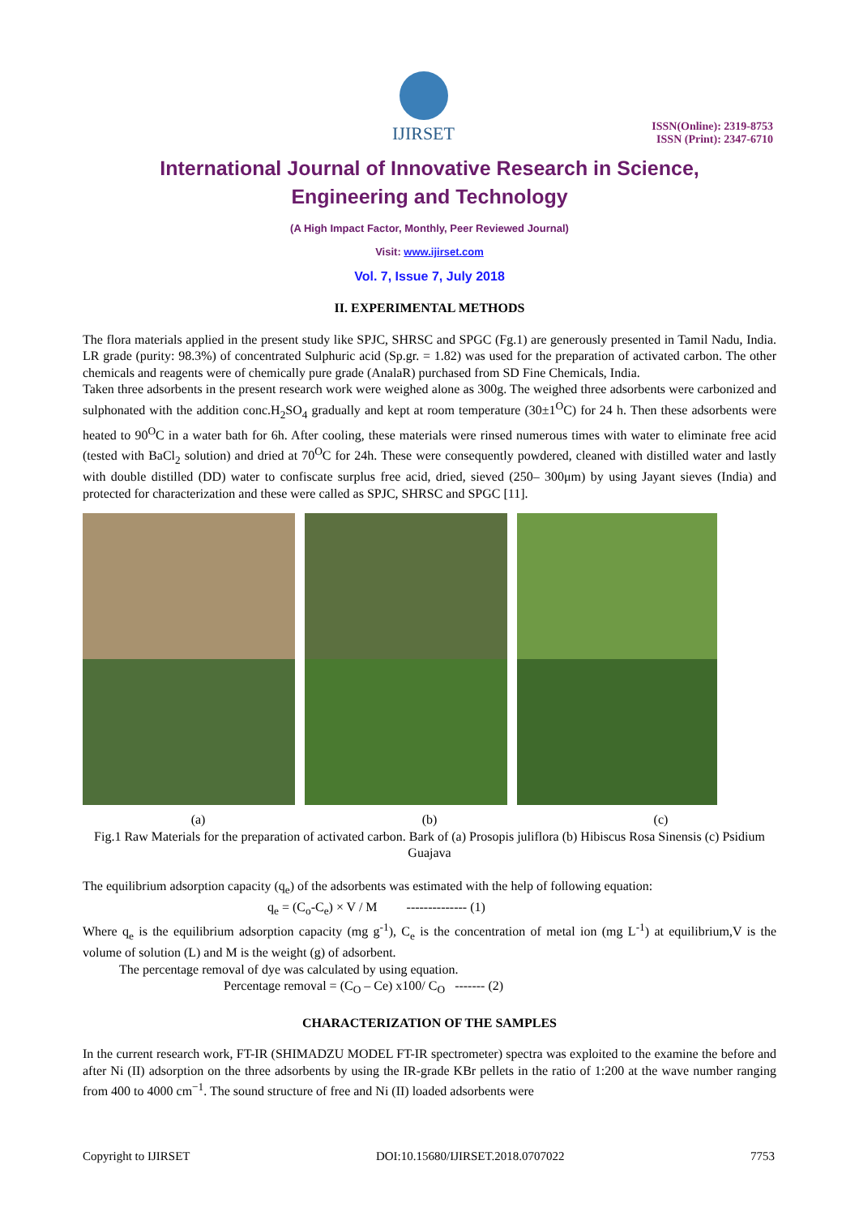IJIRSET
ISSN(Online): 2319-8753
ISSN (Print): 2347-6710
International Journal of Innovative Research in Science,
Engineering and Technology
(A High Impact Factor, Monthly, Peer Reviewed Journal)
Visit: www.ijirset.com
Vol. 7, Issue 7, July 2018
II. EXPERIMENTAL METHODS
The flora materials applied in the present study like SPJC, SHRSC and SPGC (Fg.1) are generously presented in Tamil Nadu, India. LR grade (purity: 98.3%) of concentrated Sulphuric acid (Sp.gr. = 1.82) was used for the preparation of activated carbon. The other chemicals and reagents were of chemically pure grade (AnalaR) purchased from SD Fine Chemicals, India.
Taken three adsorbents in the present research work were weighed alone as 300g. The weighed three adsorbents were carbonized and sulphonated with the addition conc.H<sub>2</sub>SO<sub>4</sub> gradually and kept at room temperature (30±1<sup>O</sup>C) for 24 h. Then these adsorbents were heated to 90<sup>O</sup>C in a water bath for 6h. After cooling, these materials were rinsed numerous times with water to eliminate free acid (tested with BaCl<sub>2</sub> solution) and dried at 70<sup>O</sup>C for 24h. These were consequently powdered, cleaned with distilled water and lastly with double distilled (DD) water to confiscate surplus free acid, dried, sieved (250– 300μm) by using Jayant sieves (India) and protected for characterization and these were called as SPJC, SHRSC and SPGC [11].
(a) (b) (c)
Fig.1 Raw Materials for the preparation of activated carbon. Bark of (a) Prosopis juliflora (b) Hibiscus Rosa Sinensis (c) Psidium Guajava
The equilibrium adsorption capacity (q<sub>e</sub>) of the adsorbents was estimated with the help of following equation:
q<sub>e</sub> = (C<sub>o</sub>-C<sub>e</sub>) × V / M -------------- (1)
Where q<sub>e</sub> is the equilibrium adsorption capacity (mg g<sup>-1</sup>), C<sub>e</sub> is the concentration of metal ion (mg L<sup>-1</sup>) at equilibrium,V is the volume of solution (L) and M is the weight (g) of adsorbent.
The percentage removal of dye was calculated by using equation.
Percentage removal = (C<sub>O</sub> – Ce) x100/ C<sub>O</sub> ------- (2)
CHARACTERIZATION OF THE SAMPLES
In the current research work, FT-IR (SHIMADZU MODEL FT-IR spectrometer) spectra was exploited to the examine the before and after Ni (II) adsorption on the three adsorbents by using the IR-grade KBr pellets in the ratio of 1:200 at the wave number ranging from 400 to 4000 cm<sup>−1</sup>. The sound structure of free and Ni (II) loaded adsorbents were
Copyright to IJIRSET DOI:10.15680/IJIRSET.2018.0707022 7753